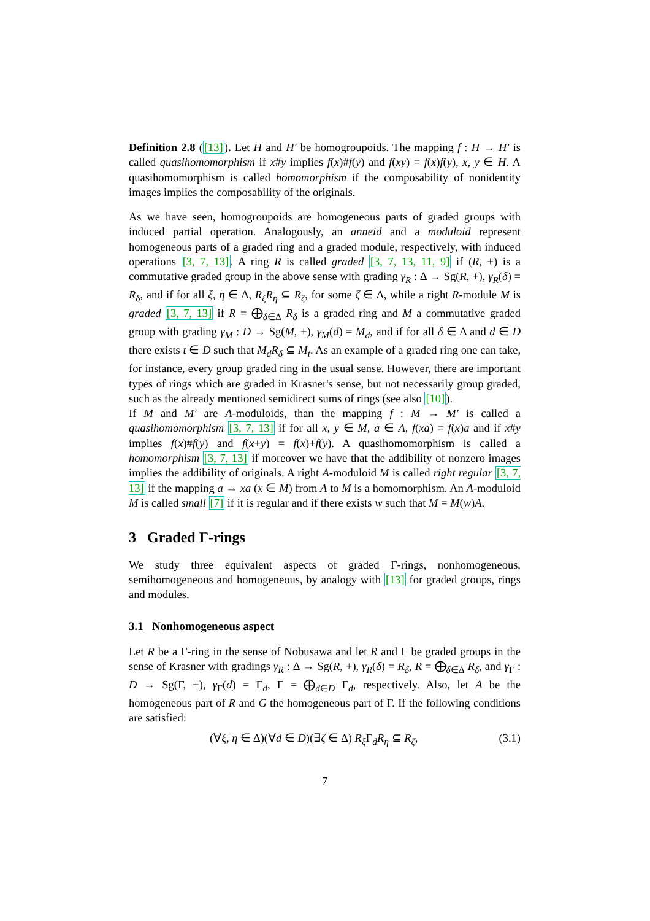Definition 2.8 ([13]). Let H and H′ be homogroupoids. The mapping f : H → H′ is called quasihomomorphism if x#y implies f(x)#f(y) and f(xy) = f(x)f(y), x, y ∈ H. A quasihomomorphism is called homomorphism if the composability of nonidentity images implies the composability of the originals.
As we have seen, homogroupoids are homogeneous parts of graded groups with induced partial operation. Analogously, an anneid and a moduloid represent homogeneous parts of a graded ring and a graded module, respectively, with induced operations [3, 7, 13]. A ring R is called graded [3, 7, 13, 11, 9] if (R, +) is a commutative graded group in the above sense with grading γ<sub>R</sub> : Δ → Sg(R, +), γ<sub>R</sub>(δ) = R<sub>δ</sub>, and if for all ξ, η ∈ Δ, R<sub>ξ</sub>R<sub>η</sub> ⊆ R<sub>ζ</sub>, for some ζ ∈ Δ, while a right R-module M is graded [3, 7, 13] if R = ⨁<sub>δ∈Δ</sub> R<sub>δ</sub> is a graded ring and M a commutative graded group with grading γ<sub>M</sub> : D → Sg(M, +), γ<sub>M</sub>(d) = M<sub>d</sub>, and if for all δ ∈ Δ and d ∈ D there exists t ∈ D such that M<sub>d</sub>R<sub>δ</sub> ⊆ M<sub>t</sub>. As an example of a graded ring one can take, for instance, every group graded ring in the usual sense. However, there are important types of rings which are graded in Krasner's sense, but not necessarily group graded, such as the already mentioned semidirect sums of rings (see also [10]).
If M and M′ are A-moduloids, than the mapping f : M → M′ is called a quasihomomorphism [3, 7, 13] if for all x, y ∈ M, a ∈ A, f(xa) = f(x)a and if x#y implies f(x)#f(y) and f(x+y) = f(x)+f(y). A quasihomomorphism is called a homomorphism [3, 7, 13] if moreover we have that the addibility of nonzero images implies the addibility of originals. A right A-moduloid M is called right regular [3, 7, 13] if the mapping a → xa (x ∈ M) from A to M is a homomorphism. An A-moduloid M is called small [7] if it is regular and if there exists w such that M = M(w)A.
3 Graded Γ-rings
We study three equivalent aspects of graded Γ-rings, nonhomogeneous, semihomogeneous and homogeneous, by analogy with [13] for graded groups, rings and modules.
3.1 Nonhomogeneous aspect
Let R be a Γ-ring in the sense of Nobusawa and let R and Γ be graded groups in the sense of Krasner with gradings γ<sub>R</sub> : Δ → Sg(R, +), γ<sub>R</sub>(δ) = R<sub>δ</sub>, R = ⨁<sub>δ∈Δ</sub> R<sub>δ</sub>, and γ<sub>Γ</sub> : D → Sg(Γ, +), γ<sub>Γ</sub>(d) = Γ<sub>d</sub>, Γ = ⨁<sub>d∈D</sub> Γ<sub>d</sub>, respectively. Also, let A be the homogeneous part of R and G the homogeneous part of Γ. If the following conditions are satisfied:
(∀ξ, η ∈ Δ)(∀d ∈ D)(∃ζ ∈ Δ) R<sub>ξ</sub> Γ<sub>d</sub>R<sub>η</sub> ⊆ R<sub>ζ</sub>, (3.1)
7